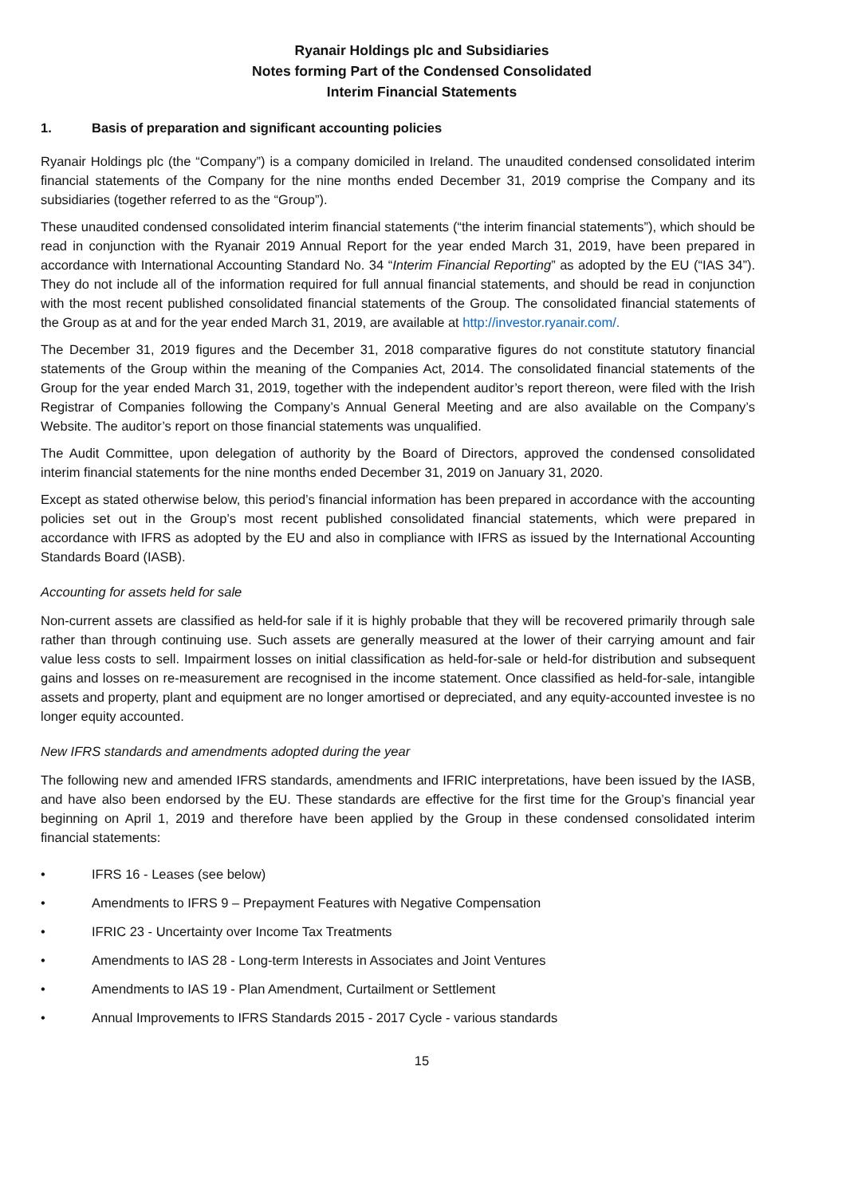Ryanair Holdings plc and Subsidiaries
Notes forming Part of the Condensed Consolidated
Interim Financial Statements
1. Basis of preparation and significant accounting policies
Ryanair Holdings plc (the “Company”) is a company domiciled in Ireland. The unaudited condensed consolidated interim financial statements of the Company for the nine months ended December 31, 2019 comprise the Company and its subsidiaries (together referred to as the “Group”).
These unaudited condensed consolidated interim financial statements (“the interim financial statements”), which should be read in conjunction with the Ryanair 2019 Annual Report for the year ended March 31, 2019, have been prepared in accordance with International Accounting Standard No. 34 “Interim Financial Reporting” as adopted by the EU (“IAS 34”). They do not include all of the information required for full annual financial statements, and should be read in conjunction with the most recent published consolidated financial statements of the Group. The consolidated financial statements of the Group as at and for the year ended March 31, 2019, are available at http://investor.ryanair.com/.
The December 31, 2019 figures and the December 31, 2018 comparative figures do not constitute statutory financial statements of the Group within the meaning of the Companies Act, 2014. The consolidated financial statements of the Group for the year ended March 31, 2019, together with the independent auditor’s report thereon, were filed with the Irish Registrar of Companies following the Company’s Annual General Meeting and are also available on the Company’s Website. The auditor’s report on those financial statements was unqualified.
The Audit Committee, upon delegation of authority by the Board of Directors, approved the condensed consolidated interim financial statements for the nine months ended December 31, 2019 on January 31, 2020.
Except as stated otherwise below, this period’s financial information has been prepared in accordance with the accounting policies set out in the Group’s most recent published consolidated financial statements, which were prepared in accordance with IFRS as adopted by the EU and also in compliance with IFRS as issued by the International Accounting Standards Board (IASB).
Accounting for assets held for sale
Non-current assets are classified as held-for sale if it is highly probable that they will be recovered primarily through sale rather than through continuing use. Such assets are generally measured at the lower of their carrying amount and fair value less costs to sell. Impairment losses on initial classification as held-for-sale or held-for distribution and subsequent gains and losses on re-measurement are recognised in the income statement. Once classified as held-for-sale, intangible assets and property, plant and equipment are no longer amortised or depreciated, and any equity-accounted investee is no longer equity accounted.
New IFRS standards and amendments adopted during the year
The following new and amended IFRS standards, amendments and IFRIC interpretations, have been issued by the IASB, and have also been endorsed by the EU. These standards are effective for the first time for the Group’s financial year beginning on April 1, 2019 and therefore have been applied by the Group in these condensed consolidated interim financial statements:
• IFRS 16 - Leases (see below)
• Amendments to IFRS 9 – Prepayment Features with Negative Compensation
• IFRIC 23 - Uncertainty over Income Tax Treatments
• Amendments to IAS 28 - Long-term Interests in Associates and Joint Ventures
• Amendments to IAS 19 - Plan Amendment, Curtailment or Settlement
• Annual Improvements to IFRS Standards 2015 - 2017 Cycle - various standards
15